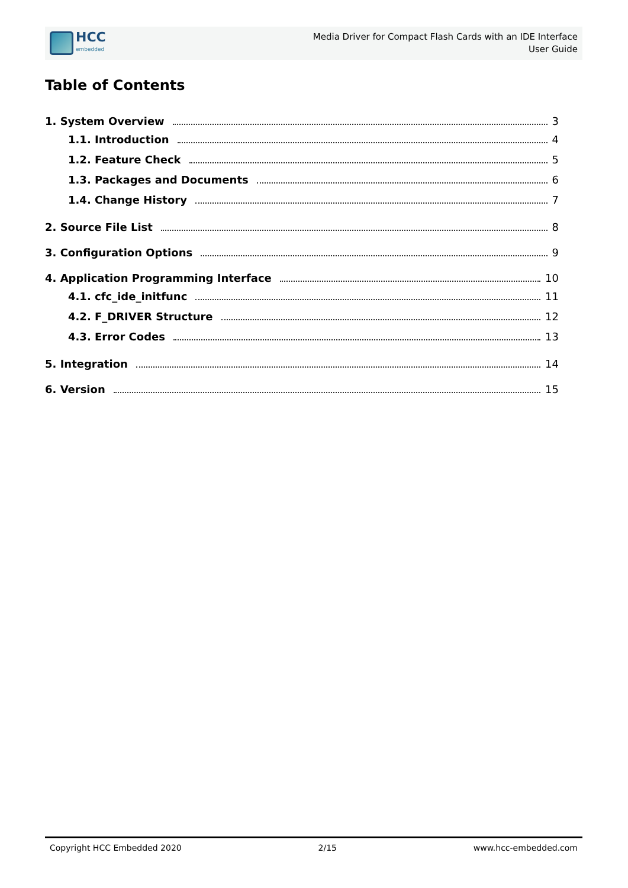HCC
embedded
Media Driver for Compact Flash Cards with an IDE Interface
User Guide
Table of Contents
1. System Overview 3
1.1. Introduction 4
1.2. Feature Check 5
1.3. Packages and Documents 6
1.4. Change History 7
2. Source File List 8
3. Configuration Options 9
4. Application Programming Interface 10
4.1. cfc_ide_initfunc 11
4.2. F_DRIVER Structure 12
4.3. Error Codes 13
5. Integration 14
6. Version 15
Copyright HCC Embedded 2020 2/15 www.hcc-embedded.com